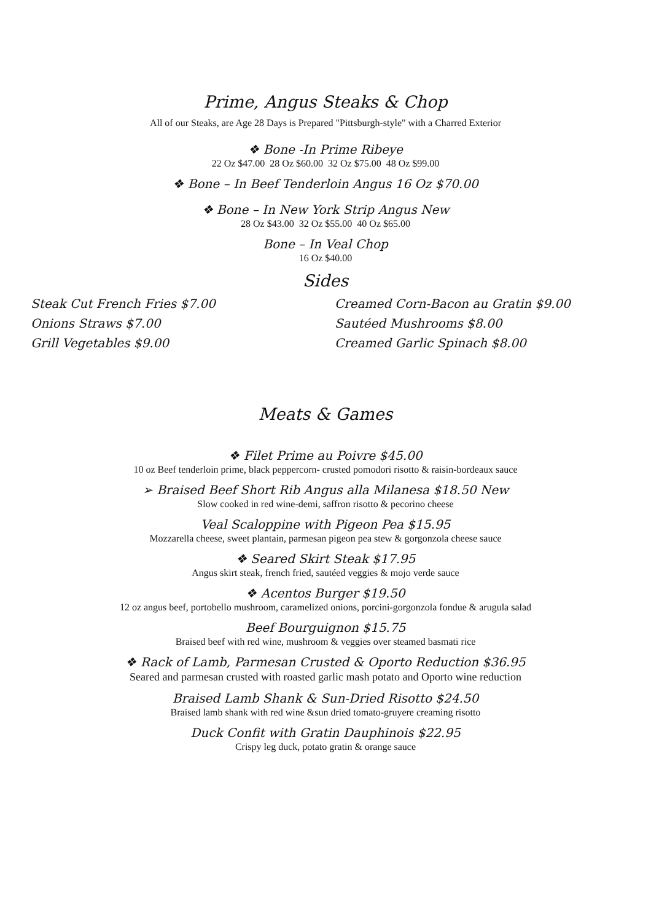Prime, Angus Steaks & Chop
All of our Steaks, are Age 28 Days is Prepared "Pittsburgh-style" with a Charred Exterior
❖ Bone -In Prime Ribeye
22 Oz $47.00 28 Oz $60.00 32 Oz $75.00 48 Oz $99.00
❖ Bone – In Beef Tenderloin Angus 16 Oz $70.00
❖ Bone – In New York Strip Angus New
28 Oz $43.00 32 Oz $55.00 40 Oz $65.00
Bone – In Veal Chop
16 Oz $40.00
Sides
Steak Cut French Fries $7.00
Onions Straws $7.00
Grill Vegetables $9.00
Creamed Corn-Bacon au Gratin $9.00
Sautéed Mushrooms $8.00
Creamed Garlic Spinach $8.00
Meats & Games
❖ Filet Prime au Poivre $45.00
10 oz Beef tenderloin prime, black peppercorn- crusted pomodori risotto & raisin-bordeaux sauce
➢ Braised Beef Short Rib Angus alla Milanesa $18.50 New
Slow cooked in red wine-demi, saffron risotto & pecorino cheese
Veal Scaloppine with Pigeon Pea $15.95
Mozzarella cheese, sweet plantain, parmesan pigeon pea stew & gorgonzola cheese sauce
❖ Seared Skirt Steak $17.95
Angus skirt steak, french fried, sautéed veggies & mojo verde sauce
❖ Acentos Burger $19.50
12 oz angus beef, portobello mushroom, caramelized onions, porcini-gorgonzola fondue & arugula salad
Beef Bourguignon $15.75
Braised beef with red wine, mushroom & veggies over steamed basmati rice
❖ Rack of Lamb, Parmesan Crusted & Oporto Reduction $36.95
Seared and parmesan crusted with roasted garlic mash potato and Oporto wine reduction
Braised Lamb Shank & Sun-Dried Risotto $24.50
Braised lamb shank with red wine &sun dried tomato-gruyere creaming risotto
Duck Confit with Gratin Dauphinois $22.95
Crispy leg duck, potato gratin & orange sauce